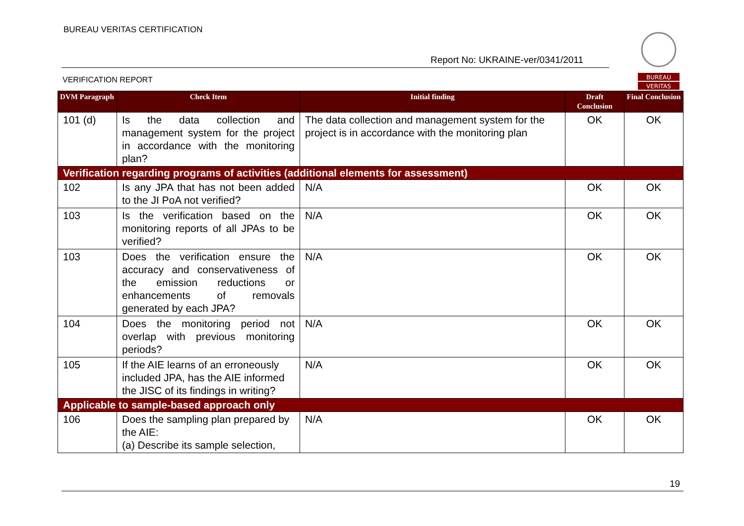BUREAU VERITAS CERTIFICATION
Report No: UKRAINE-ver/0341/2011
VERIFICATION REPORT
BUREAU
VERITAS
| DVM Paragraph | Check Item | Initial finding | Draft Conclusion | Final Conclusion |
| --- | --- | --- | --- | --- |
| 101 (d) | Is the data collection and management system for the project in accordance with the monitoring plan? | The data collection and management system for the project is in accordance with the monitoring plan | OK | OK |
| Verification regarding programs of activities (additional elements for assessment) | | | | |
| 102 | Is any JPA that has not been added to the JI PoA not verified? | N/A | OK | OK |
| 103 | Is the verification based on the monitoring reports of all JPAs to be verified? | N/A | OK | OK |
| 103 | Does the verification ensure the accuracy and conservativeness of the emission reductions or enhancements of removals generated by each JPA? | N/A | OK | OK |
| 104 | Does the monitoring period not overlap with previous monitoring periods? | N/A | OK | OK |
| 105 | If the AIE learns of an erroneously included JPA, has the AIE informed the JISC of its findings in writing? | N/A | OK | OK |
| Applicable to sample-based approach only | | | | |
| 106 | Does the sampling plan prepared by the AIE: (a) Describe its sample selection, | N/A | OK | OK |
19